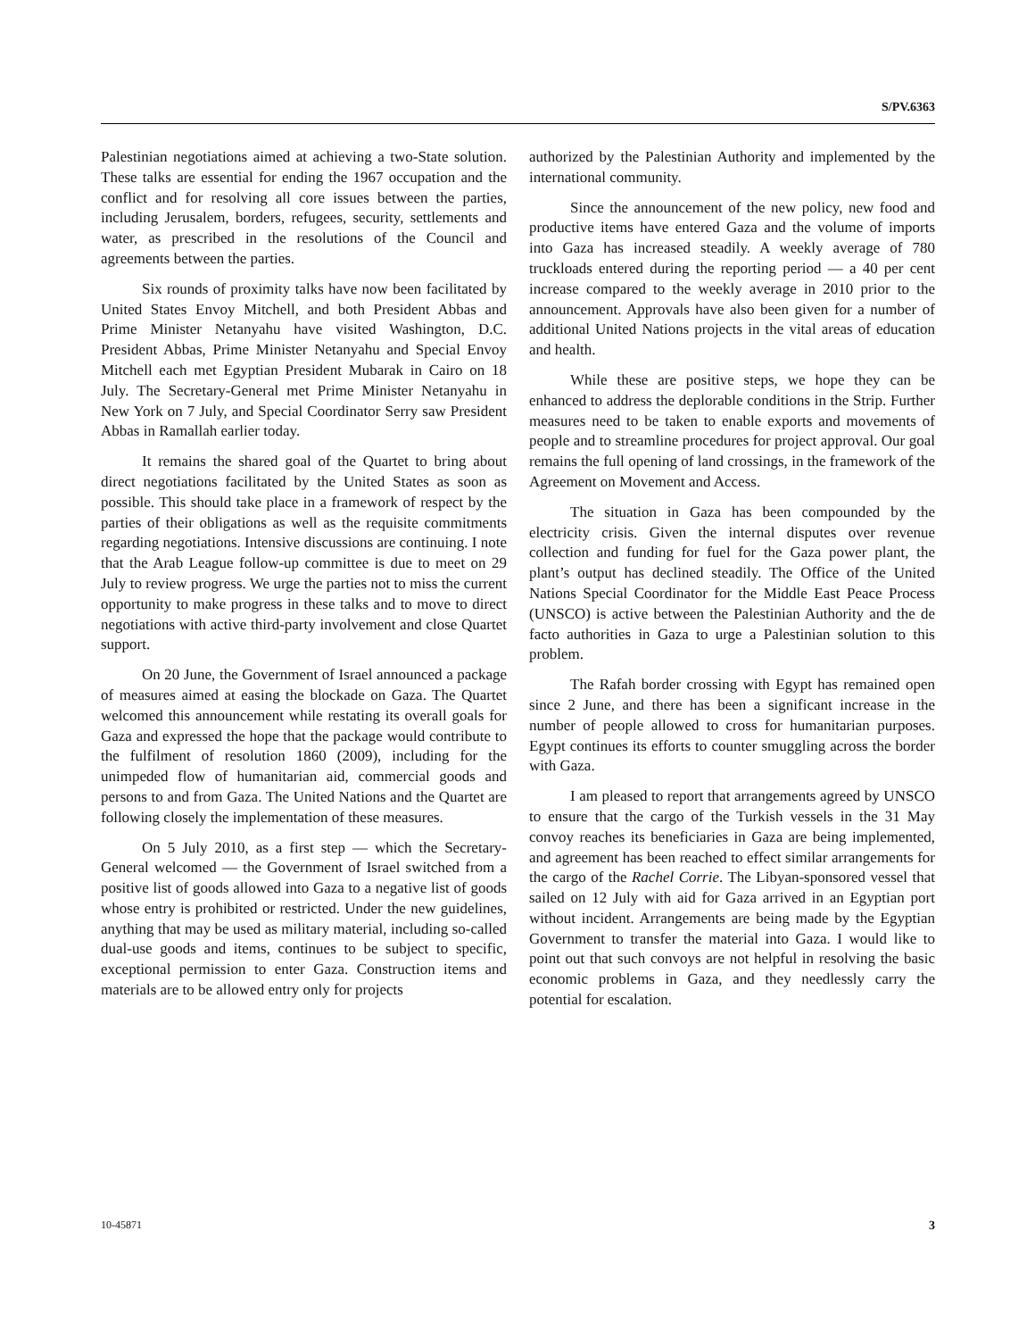S/PV.6363
Palestinian negotiations aimed at achieving a two-State solution. These talks are essential for ending the 1967 occupation and the conflict and for resolving all core issues between the parties, including Jerusalem, borders, refugees, security, settlements and water, as prescribed in the resolutions of the Council and agreements between the parties.
Six rounds of proximity talks have now been facilitated by United States Envoy Mitchell, and both President Abbas and Prime Minister Netanyahu have visited Washington, D.C. President Abbas, Prime Minister Netanyahu and Special Envoy Mitchell each met Egyptian President Mubarak in Cairo on 18 July. The Secretary-General met Prime Minister Netanyahu in New York on 7 July, and Special Coordinator Serry saw President Abbas in Ramallah earlier today.
It remains the shared goal of the Quartet to bring about direct negotiations facilitated by the United States as soon as possible. This should take place in a framework of respect by the parties of their obligations as well as the requisite commitments regarding negotiations. Intensive discussions are continuing. I note that the Arab League follow-up committee is due to meet on 29 July to review progress. We urge the parties not to miss the current opportunity to make progress in these talks and to move to direct negotiations with active third-party involvement and close Quartet support.
On 20 June, the Government of Israel announced a package of measures aimed at easing the blockade on Gaza. The Quartet welcomed this announcement while restating its overall goals for Gaza and expressed the hope that the package would contribute to the fulfilment of resolution 1860 (2009), including for the unimpeded flow of humanitarian aid, commercial goods and persons to and from Gaza. The United Nations and the Quartet are following closely the implementation of these measures.
On 5 July 2010, as a first step — which the Secretary-General welcomed — the Government of Israel switched from a positive list of goods allowed into Gaza to a negative list of goods whose entry is prohibited or restricted. Under the new guidelines, anything that may be used as military material, including so-called dual-use goods and items, continues to be subject to specific, exceptional permission to enter Gaza. Construction items and materials are to be allowed entry only for projects
authorized by the Palestinian Authority and implemented by the international community.
Since the announcement of the new policy, new food and productive items have entered Gaza and the volume of imports into Gaza has increased steadily. A weekly average of 780 truckloads entered during the reporting period — a 40 per cent increase compared to the weekly average in 2010 prior to the announcement. Approvals have also been given for a number of additional United Nations projects in the vital areas of education and health.
While these are positive steps, we hope they can be enhanced to address the deplorable conditions in the Strip. Further measures need to be taken to enable exports and movements of people and to streamline procedures for project approval. Our goal remains the full opening of land crossings, in the framework of the Agreement on Movement and Access.
The situation in Gaza has been compounded by the electricity crisis. Given the internal disputes over revenue collection and funding for fuel for the Gaza power plant, the plant’s output has declined steadily. The Office of the United Nations Special Coordinator for the Middle East Peace Process (UNSCO) is active between the Palestinian Authority and the de facto authorities in Gaza to urge a Palestinian solution to this problem.
The Rafah border crossing with Egypt has remained open since 2 June, and there has been a significant increase in the number of people allowed to cross for humanitarian purposes. Egypt continues its efforts to counter smuggling across the border with Gaza.
I am pleased to report that arrangements agreed by UNSCO to ensure that the cargo of the Turkish vessels in the 31 May convoy reaches its beneficiaries in Gaza are being implemented, and agreement has been reached to effect similar arrangements for the cargo of the Rachel Corrie. The Libyan-sponsored vessel that sailed on 12 July with aid for Gaza arrived in an Egyptian port without incident. Arrangements are being made by the Egyptian Government to transfer the material into Gaza. I would like to point out that such convoys are not helpful in resolving the basic economic problems in Gaza, and they needlessly carry the potential for escalation.
10-45871 3